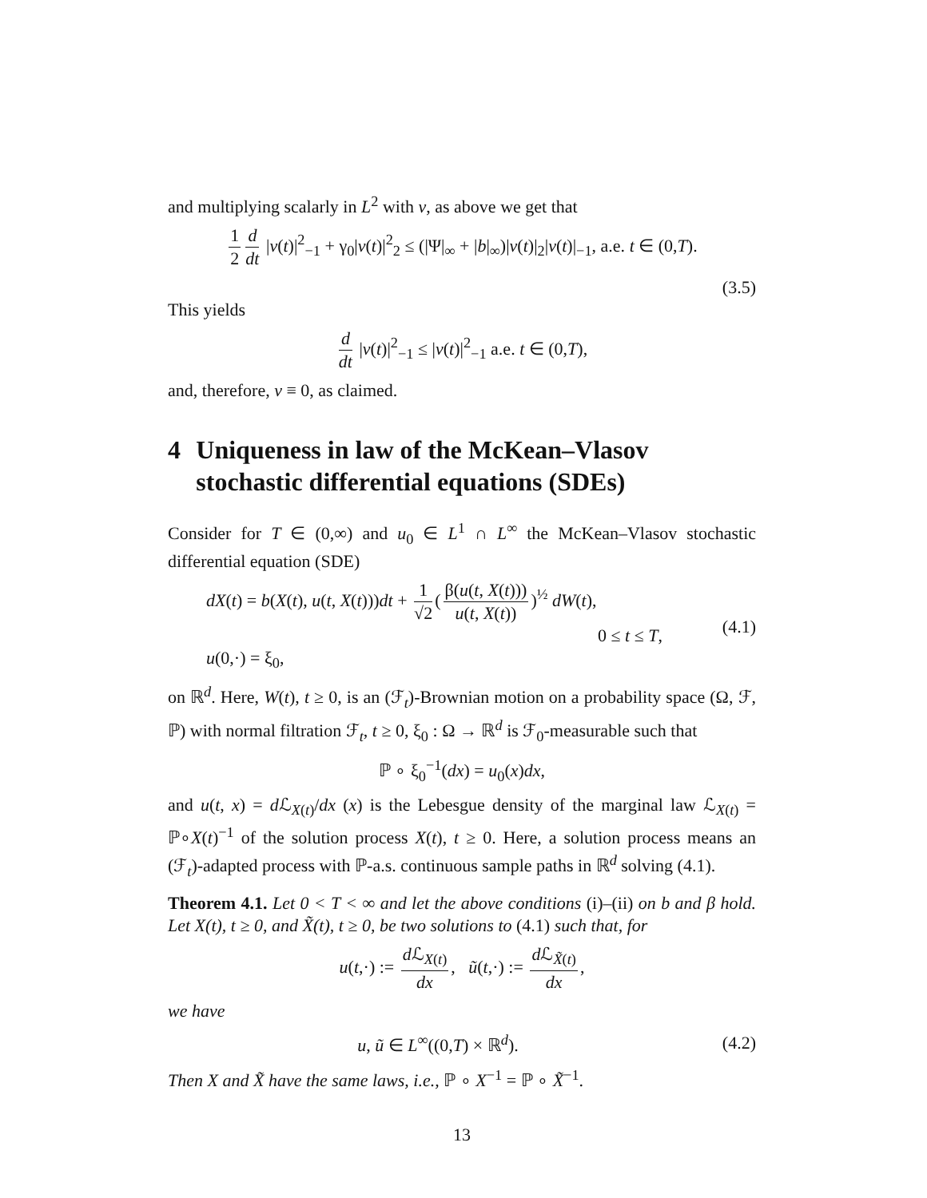and multiplying scalarly in L<sup>2</sup> with v, as above we get that
1 2 d dt |v(t)|<sup>2</sup><sub>−1</sub> + γ<sub>0</sub>|v(t)|<sup>2</sup><sub>2</sub> ≤ (|Ψ|<sub>∞</sub> + |b|<sub>∞</sub>)|v(t)|<sub>2</sub>|v(t)|<sub>−1</sub>, a.e. t ∈ (0,T).
(3.5)
This yields
d dt |v(t)|<sup>2</sup><sub>−1</sub> ≤ |v(t)|<sup>2</sup><sub>−1</sub> a.e. t ∈ (0,T),
and, therefore, v ≡ 0, as claimed.
4 Uniqueness in law of the McKean–Vlasov stochastic differential equations (SDEs)
Consider for T ∈ (0,∞) and u<sub>0</sub> ∈ L<sup>1</sup> ∩ L<sup>∞</sup> the McKean–Vlasov stochastic differential equation (SDE)
dX(t) = b(X(t), u(t, X(t)))dt + 1 √2 (β(u(t, X(t))) u(t, X(t)))<sup>½</sup> dW(t),
0 ≤ t ≤ T,
u(0,·) = ξ<sub>0</sub>,
(4.1)
on ℝ<sup>d</sup>. Here, W(t), t ≥ 0, is an (ℱ<sub>t</sub>)-Brownian motion on a probability space (Ω, ℱ, ℙ) with normal filtration ℱ<sub>t</sub>, t ≥ 0, ξ<sub>0</sub> : Ω → ℝ<sup>d</sup> is ℱ<sub>0</sub>-measurable such that
ℙ ∘ ξ<sub>0</sub><sup>−1</sup>(dx) = u<sub>0</sub>(x)dx,
and u(t, x) = d ℒ<sub>X(t)</sub>/dx (x) is the Lebesgue density of the marginal law ℒ<sub>X(t)</sub> = ℙ∘X(t)<sup>−1</sup> of the solution process X(t), t ≥ 0. Here, a solution process means an (ℱ<sub>t</sub>)-adapted process with ℙ-a.s. continuous sample paths in ℝ<sup>d</sup> solving (4.1).
Theorem 4.1. Let 0 < T < ∞ and let the above conditions (i)–(ii) on b and β hold. Let X(t), t ≥ 0, and X̃(t), t ≥ 0, be two solutions to (4.1) such that, for
u(t,·) := d ℒ<sub>X(t)</sub> dx, ũ(t,·) := d ℒ<sub>X̃(t)</sub> dx,
we have
u, ũ ∈ L<sup>∞</sup>((0,T) × ℝ<sup>d</sup>).
(4.2)
Then X and X̃ have the same laws, i.e., ℙ ∘ X<sup>−1</sup> = ℙ ∘ X̃<sup>−1</sup>.
13